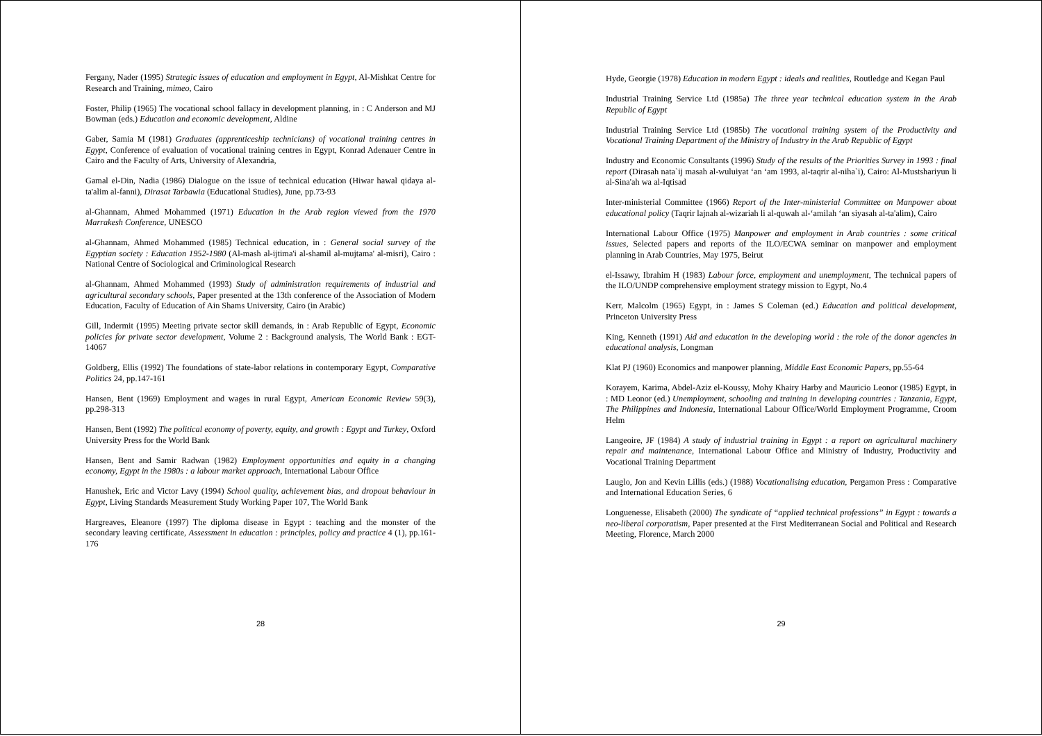Fergany, Nader (1995) Strategic issues of education and employment in Egypt, Al-Mishkat Centre for Research and Training, mimeo, Cairo
Foster, Philip (1965) The vocational school fallacy in development planning, in : C Anderson and MJ Bowman (eds.) Education and economic development, Aldine
Gaber, Samia M (1981) Graduates (apprenticeship technicians) of vocational training centres in Egypt, Conference of evaluation of vocational training centres in Egypt, Konrad Adenauer Centre in Cairo and the Faculty of Arts, University of Alexandria,
Gamal el-Din, Nadia (1986) Dialogue on the issue of technical education (Hiwar hawal qidaya al-ta'alim al-fanni), Dirasat Tarbawia (Educational Studies), June, pp.73-93
al-Ghannam, Ahmed Mohammed (1971) Education in the Arab region viewed from the 1970 Marrakesh Conference, UNESCO
al-Ghannam, Ahmed Mohammed (1985) Technical education, in : General social survey of the Egyptian society : Education 1952-1980 (Al-mash al-ijtima'i al-shamil al-mujtama' al-misri), Cairo : National Centre of Sociological and Criminological Research
al-Ghannam, Ahmed Mohammed (1993) Study of administration requirements of industrial and agricultural secondary schools, Paper presented at the 13th conference of the Association of Modern Education, Faculty of Education of Ain Shams University, Cairo (in Arabic)
Gill, Indermit (1995) Meeting private sector skill demands, in : Arab Republic of Egypt, Economic policies for private sector development, Volume 2 : Background analysis, The World Bank : EGT-14067
Goldberg, Ellis (1992) The foundations of state-labor relations in contemporary Egypt, Comparative Politics 24, pp.147-161
Hansen, Bent (1969) Employment and wages in rural Egypt, American Economic Review 59(3), pp.298-313
Hansen, Bent (1992) The political economy of poverty, equity, and growth : Egypt and Turkey, Oxford University Press for the World Bank
Hansen, Bent and Samir Radwan (1982) Employment opportunities and equity in a changing economy, Egypt in the 1980s : a labour market approach, International Labour Office
Hanushek, Eric and Victor Lavy (1994) School quality, achievement bias, and dropout behaviour in Egypt, Living Standards Measurement Study Working Paper 107, The World Bank
Hargreaves, Eleanore (1997) The diploma disease in Egypt : teaching and the monster of the secondary leaving certificate, Assessment in education : principles, policy and practice 4 (1), pp.161-176
28
Hyde, Georgie (1978) Education in modern Egypt : ideals and realities, Routledge and Kegan Paul
Industrial Training Service Ltd (1985a) The three year technical education system in the Arab Republic of Egypt
Industrial Training Service Ltd (1985b) The vocational training system of the Productivity and Vocational Training Department of the Ministry of Industry in the Arab Republic of Egypt
Industry and Economic Consultants (1996) Study of the results of the Priorities Survey in 1993 : final report (Dirasah nata`ij masah al-wuluiyat ‘an ‘am 1993, al-taqrir al-niha`i), Cairo: Al-Mustshariyun li al-Sina'ah wa al-Iqtisad
Inter-ministerial Committee (1966) Report of the Inter-ministerial Committee on Manpower about educational policy (Taqrir lajnah al-wizariah li al-quwah al-‘amilah ‘an siyasah al-ta'alim), Cairo
International Labour Office (1975) Manpower and employment in Arab countries : some critical issues, Selected papers and reports of the ILO/ECWA seminar on manpower and employment planning in Arab Countries, May 1975, Beirut
el-Issawy, Ibrahim H (1983) Labour force, employment and unemployment, The technical papers of the ILO/UNDP comprehensive employment strategy mission to Egypt, No.4
Kerr, Malcolm (1965) Egypt, in : James S Coleman (ed.) Education and political development, Princeton University Press
King, Kenneth (1991) Aid and education in the developing world : the role of the donor agencies in educational analysis, Longman
Klat PJ (1960) Economics and manpower planning, Middle East Economic Papers, pp.55-64
Korayem, Karima, Abdel-Aziz el-Koussy, Mohy Khairy Harby and Mauricio Leonor (1985) Egypt, in : MD Leonor (ed.) Unemployment, schooling and training in developing countries : Tanzania, Egypt, The Philippines and Indonesia, International Labour Office/World Employment Programme, Croom Helm
Langeoire, JF (1984) A study of industrial training in Egypt : a report on agricultural machinery repair and maintenance, International Labour Office and Ministry of Industry, Productivity and Vocational Training Department
Lauglo, Jon and Kevin Lillis (eds.) (1988) Vocationalising education, Pergamon Press : Comparative and International Education Series, 6
Longuenesse, Elisabeth (2000) The syndicate of “applied technical professions” in Egypt : towards a neo-liberal corporatism, Paper presented at the First Mediterranean Social and Political and Research Meeting, Florence, March 2000
29